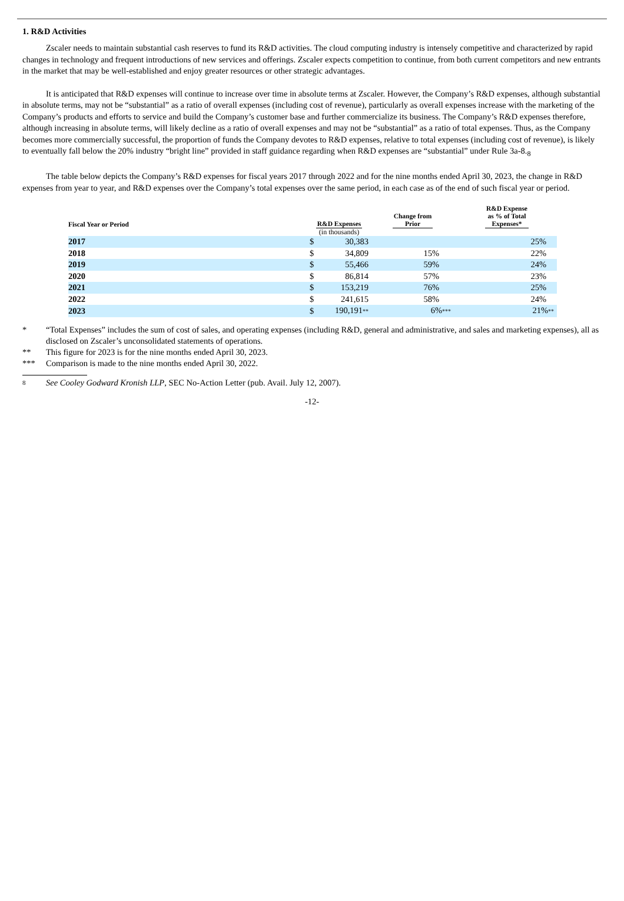1. R&D Activities
Zscaler needs to maintain substantial cash reserves to fund its R&D activities. The cloud computing industry is intensely competitive and characterized by rapid changes in technology and frequent introductions of new services and offerings. Zscaler expects competition to continue, from both current competitors and new entrants in the market that may be well-established and enjoy greater resources or other strategic advantages.
It is anticipated that R&D expenses will continue to increase over time in absolute terms at Zscaler. However, the Company’s R&D expenses, although substantial in absolute terms, may not be “substantial” as a ratio of overall expenses (including cost of revenue), particularly as overall expenses increase with the marketing of the Company’s products and efforts to service and build the Company’s customer base and further commercialize its business. The Company’s R&D expenses therefore, although increasing in absolute terms, will likely decline as a ratio of overall expenses and may not be “substantial” as a ratio of total expenses. Thus, as the Company becomes more commercially successful, the proportion of funds the Company devotes to R&D expenses, relative to total expenses (including cost of revenue), is likely to eventually fall below the 20% industry “bright line” provided in staff guidance regarding when R&D expenses are “substantial” under Rule 3a-8.<sub>8</sub>
The table below depicts the Company’s R&D expenses for fiscal years 2017 through 2022 and for the nine months ended April 30, 2023, the change in R&D expenses from year to year, and R&D expenses over the Company’s total expenses over the same period, in each case as of the end of such fiscal year or period.
| Fiscal Year or Period | R&D Expenses | | Change from Prior | R&D Expense as % of Total Expenses* |
| --- | --- | --- | --- | --- |
| | (in thousands) | | | |
| 2017 | $ | 30,383 | | 25% |
| 2018 | $ | 34,809 | 15% | 22% |
| 2019 | $ | 55,466 | 59% | 24% |
| 2020 | $ | 86,814 | 57% | 23% |
| 2021 | $ | 153,219 | 76% | 25% |
| 2022 | $ | 241,615 | 58% | 24% |
| 2023 | $ | 190,191 ** | 6% *** | 21% ** |
* “Total Expenses” includes the sum of cost of sales, and operating expenses (including R&D, general and administrative, and sales and marketing expenses), all as disclosed on Zscaler’s unconsolidated statements of operations.
** This figure for 2023 is for the nine months ended April 30, 2023.
*** Comparison is made to the nine months ended April 30, 2022.
8 See Cooley Godward Kronish LLP, SEC No-Action Letter (pub. Avail. July 12, 2007).
-12-